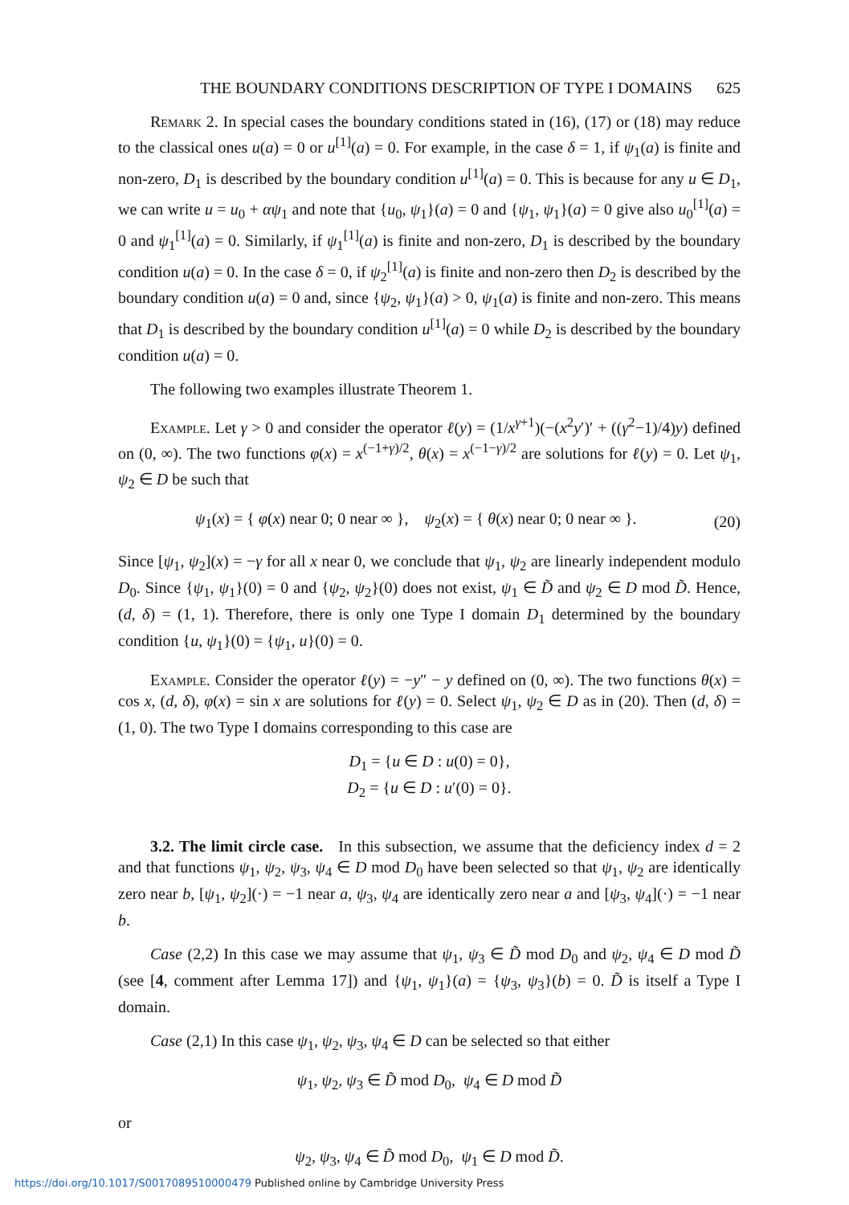THE BOUNDARY CONDITIONS DESCRIPTION OF TYPE I DOMAINS 625
Remark 2. In special cases the boundary conditions stated in (16), (17) or (18) may reduce to the classical ones u(a) = 0 or u<sup>[1]</sup>(a) = 0. For example, in the case δ = 1, if ψ<sub>1</sub>(a) is finite and non-zero, D<sub>1</sub> is described by the boundary condition u<sup>[1]</sup>(a) = 0. This is because for any u ∈ D<sub>1</sub>, we can write u = u<sub>0</sub> + αψ<sub>1</sub> and note that {u<sub>0</sub>, ψ<sub>1</sub>}(a) = 0 and {ψ<sub>1</sub>, ψ<sub>1</sub>}(a) = 0 give also u<sub>0</sub><sup>[1]</sup>(a) = 0 and ψ<sub>1</sub><sup>[1]</sup>(a) = 0. Similarly, if ψ<sub>1</sub><sup>[1]</sup>(a) is finite and non-zero, D<sub>1</sub> is described by the boundary condition u(a) = 0. In the case δ = 0, if ψ<sub>2</sub><sup>[1]</sup>(a) is finite and non-zero then D<sub>2</sub> is described by the boundary condition u(a) = 0 and, since {ψ<sub>2</sub>, ψ<sub>1</sub>}(a) > 0, ψ<sub>1</sub>(a) is finite and non-zero. This means that D<sub>1</sub> is described by the boundary condition u<sup>[1]</sup>(a) = 0 while D<sub>2</sub> is described by the boundary condition u(a) = 0.
The following two examples illustrate Theorem 1.
Example. Let γ > 0 and consider the operator ℓ(y) = (1/x<sup>γ+1</sup>)(−(x<sup>2</sup>y′)′ + ((γ<sup>2</sup>−1)/4)y) defined on (0, ∞). The two functions φ(x) = x<sup>(−1+γ)/2</sup>, θ(x) = x<sup>(−1−γ)/2</sup> are solutions for ℓ(y) = 0. Let ψ<sub>1</sub>, ψ<sub>2</sub> ∈ D be such that
ψ<sub>1</sub>(x) = { φ(x) near 0; 0 near ∞ }, ψ<sub>2</sub>(x) = { θ(x) near 0; 0 near ∞ }. (20)
Since [ψ<sub>1</sub>, ψ<sub>2</sub>](x) = −γ for all x near 0, we conclude that ψ<sub>1</sub>, ψ<sub>2</sub> are linearly independent modulo D<sub>0</sub>. Since {ψ<sub>1</sub>, ψ<sub>1</sub>}(0) = 0 and {ψ<sub>2</sub>, ψ<sub>2</sub>}(0) does not exist, ψ<sub>1</sub> ∈ D̃ and ψ<sub>2</sub> ∈ D mod D̃. Hence, (d, δ) = (1, 1). Therefore, there is only one Type I domain D<sub>1</sub> determined by the boundary condition {u, ψ<sub>1</sub>}(0) = {ψ<sub>1</sub>, u}(0) = 0.
Example. Consider the operator ℓ(y) = −y″ − y defined on (0, ∞). The two functions θ(x) = cos x, (d, δ), φ(x) = sin x are solutions for ℓ(y) = 0. Select ψ<sub>1</sub>, ψ<sub>2</sub> ∈ D as in (20). Then (d, δ) = (1, 0). The two Type I domains corresponding to this case are
D<sub>1</sub> = {u ∈ D : u(0) = 0},
D<sub>2</sub> = {u ∈ D : u′(0) = 0}.
3.2. The limit circle case. In this subsection, we assume that the deficiency index d = 2 and that functions ψ<sub>1</sub>, ψ<sub>2</sub>, ψ<sub>3</sub>, ψ<sub>4</sub> ∈ D mod D<sub>0</sub> have been selected so that ψ<sub>1</sub>, ψ<sub>2</sub> are identically zero near b, [ψ<sub>1</sub>, ψ<sub>2</sub>](·) = −1 near a, ψ<sub>3</sub>, ψ<sub>4</sub> are identically zero near a and [ψ<sub>3</sub>, ψ<sub>4</sub>](·) = −1 near b.
Case (2,2) In this case we may assume that ψ<sub>1</sub>, ψ<sub>3</sub> ∈ D̃ mod D<sub>0</sub> and ψ<sub>2</sub>, ψ<sub>4</sub> ∈ D mod D̃ (see [4, comment after Lemma 17]) and {ψ<sub>1</sub>, ψ<sub>1</sub>}(a) = {ψ<sub>3</sub>, ψ<sub>3</sub>}(b) = 0. D̃ is itself a Type I domain.
Case (2,1) In this case ψ<sub>1</sub>, ψ<sub>2</sub>, ψ<sub>3</sub>, ψ<sub>4</sub> ∈ D can be selected so that either
ψ<sub>1</sub>, ψ<sub>2</sub>, ψ<sub>3</sub> ∈ D̃ mod D<sub>0</sub>, ψ<sub>4</sub> ∈ D mod D̃
or
ψ<sub>2</sub>, ψ<sub>3</sub>, ψ<sub>4</sub> ∈ D̃ mod D<sub>0</sub>, ψ<sub>1</sub> ∈ D mod D̃.
https://doi.org/10.1017/S0017089510000479 Published online by Cambridge University Press